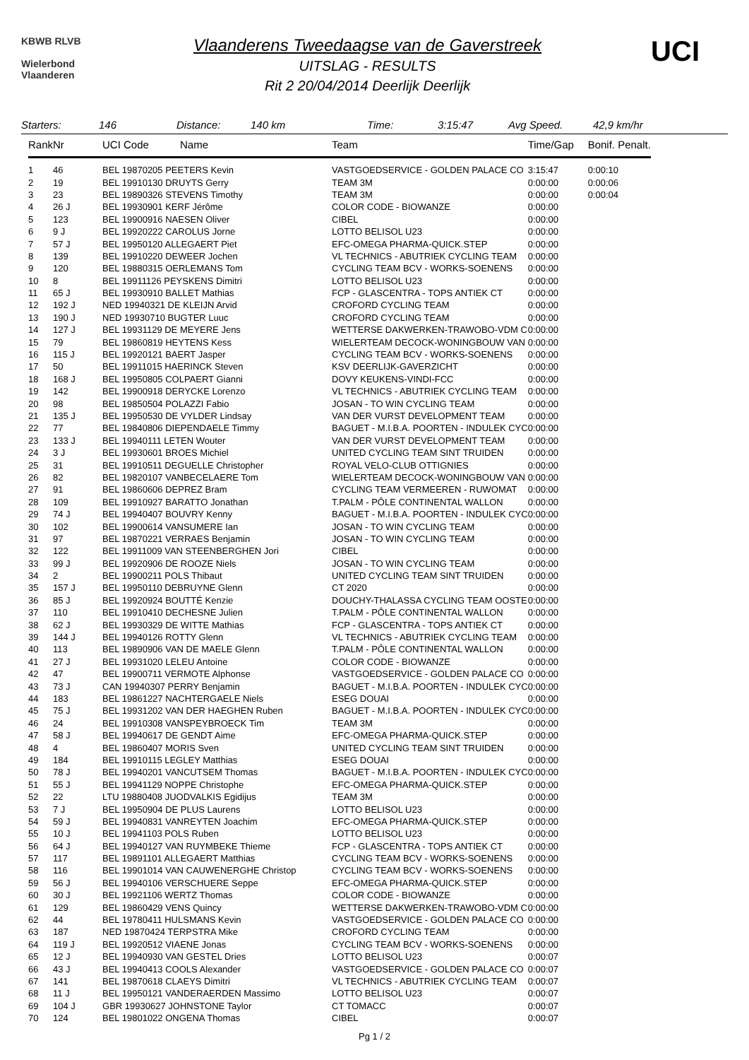KBWB RLVB
Wielerbond Vlaanderen
Vlaanderens Tweedaagse van de Gaverstreek
UITSLAG - RESULTS
Rit 2 20/04/2014 Deerlijk Deerlijk
UCI
Starters: 146 Distance: 140 km Time: 3:15:47 Avg Speed. 42,9 km/hr
| Rank | Nr | UCI Code | Name | Team | Time/Gap | Bonif. Penalt. |
| --- | --- | --- | --- | --- | --- | --- |
| 1 | 46 | BEL 19870205 PEETERS Kevin | | VASTGOEDSERVICE - GOLDEN PALACE CO | 3:15:47 | 0:00:10 |
| 2 | 19 | BEL 19910130 DRUYTS Gerry | | TEAM 3M | 0:00:00 | 0:00:06 |
| 3 | 23 | BEL 19890326 STEVENS Timothy | | TEAM 3M | 0:00:00 | 0:00:04 |
| 4 | 26 J | BEL 19930901 KERF Jérôme | | COLOR CODE - BIOWANZE | 0:00:00 | |
| 5 | 123 | BEL 19900916 NAESEN Oliver | | CIBEL | 0:00:00 | |
| 6 | 9 J | BEL 19920222 CAROLUS Jorne | | LOTTO BELISOL U23 | 0:00:00 | |
| 7 | 57 J | BEL 19950120 ALLEGAERT Piet | | EFC-OMEGA PHARMA-QUICK.STEP | 0:00:00 | |
| 8 | 139 | BEL 19910220 DEWEER Jochen | | VL TECHNICS - ABUTRIEK CYCLING TEAM | 0:00:00 | |
| 9 | 120 | BEL 19880315 OERLEMANS Tom | | CYCLING TEAM BCV - WORKS-SOENENS | 0:00:00 | |
| 10 | 8 | BEL 19911126 PEYSKENS Dimitri | | LOTTO BELISOL U23 | 0:00:00 | |
| 11 | 65 J | BEL 19930910 BALLET Mathias | | FCP - GLASCENTRA - TOPS ANTIEK CT | 0:00:00 | |
| 12 | 192 J | NED 19940321 DE KLEIJN Arvid | | CROFORD CYCLING TEAM | 0:00:00 | |
| 13 | 190 J | NED 19930710 BUGTER Luuc | | CROFORD CYCLING TEAM | 0:00:00 | |
| 14 | 127 J | BEL 19931129 DE MEYERE Jens | | WETTERSE DAKWERKEN-TRAWOBO-VDM C | 0:00:00 | |
| 15 | 79 | BEL 19860819 HEYTENS Kess | | WIELERTEAM DECOCK-WONINGBOUW VAN | 0:00:00 | |
| 16 | 115 J | BEL 19920121 BAERT Jasper | | CYCLING TEAM BCV - WORKS-SOENENS | 0:00:00 | |
| 17 | 50 | BEL 19911015 HAERINCK Steven | | KSV DEERLIJK-GAVERZICHT | 0:00:00 | |
| 18 | 168 J | BEL 19950805 COLPAERT Gianni | | DOVY KEUKENS-VINDI-FCC | 0:00:00 | |
| 19 | 142 | BEL 19900918 DERYCKE Lorenzo | | VL TECHNICS - ABUTRIEK CYCLING TEAM | 0:00:00 | |
| 20 | 98 | BEL 19850504 POLAZZI Fabio | | JOSAN - TO WIN CYCLING TEAM | 0:00:00 | |
| 21 | 135 J | BEL 19950530 DE VYLDER Lindsay | | VAN DER VURST DEVELOPMENT TEAM | 0:00:00 | |
| 22 | 77 | BEL 19840806 DIEPENDAELE Timmy | | BAGUET - M.I.B.A. POORTEN - INDULEK CYC | 0:00:00 | |
| 23 | 133 J | BEL 19940111 LETEN Wouter | | VAN DER VURST DEVELOPMENT TEAM | 0:00:00 | |
| 24 | 3 J | BEL 19930601 BROES Michiel | | UNITED CYCLING TEAM SINT TRUIDEN | 0:00:00 | |
| 25 | 31 | BEL 19910511 DEGUELLE Christopher | | ROYAL VELO-CLUB OTTIGNIES | 0:00:00 | |
| 26 | 82 | BEL 19820107 VANBECELAERE Tom | | WIELERTEAM DECOCK-WONINGBOUW VAN | 0:00:00 | |
| 27 | 91 | BEL 19860606 DEPREZ Bram | | CYCLING TEAM VERMEEREN - RUWOMAT | 0:00:00 | |
| 28 | 109 | BEL 19910927 BARATTO Jonathan | | T.PALM - PÔLE CONTINENTAL WALLON | 0:00:00 | |
| 29 | 74 J | BEL 19940407 BOUVRY Kenny | | BAGUET - M.I.B.A. POORTEN - INDULEK CYC | 0:00:00 | |
| 30 | 102 | BEL 19900614 VANSUMERE Ian | | JOSAN - TO WIN CYCLING TEAM | 0:00:00 | |
| 31 | 97 | BEL 19870221 VERRAES Benjamin | | JOSAN - TO WIN CYCLING TEAM | 0:00:00 | |
| 32 | 122 | BEL 19911009 VAN STEENBERGHEN Jori | | CIBEL | 0:00:00 | |
| 33 | 99 J | BEL 19920906 DE ROOZE Niels | | JOSAN - TO WIN CYCLING TEAM | 0:00:00 | |
| 34 | 2 | BEL 19900211 POLS Thibaut | | UNITED CYCLING TEAM SINT TRUIDEN | 0:00:00 | |
| 35 | 157 J | BEL 19950110 DEBRUYNE Glenn | | CT 2020 | 0:00:00 | |
| 36 | 85 J | BEL 19920924 BOUTTÉ Kenzie | | DOUCHY-THALASSA CYCLING TEAM OOSTE | 0:00:00 | |
| 37 | 110 | BEL 19910410 DECHESNE Julien | | T.PALM - PÔLE CONTINENTAL WALLON | 0:00:00 | |
| 38 | 62 J | BEL 19930329 DE WITTE Mathias | | FCP - GLASCENTRA - TOPS ANTIEK CT | 0:00:00 | |
| 39 | 144 J | BEL 19940126 ROTTY Glenn | | VL TECHNICS - ABUTRIEK CYCLING TEAM | 0:00:00 | |
| 40 | 113 | BEL 19890906 VAN DE MAELE Glenn | | T.PALM - PÔLE CONTINENTAL WALLON | 0:00:00 | |
| 41 | 27 J | BEL 19931020 LELEU Antoine | | COLOR CODE - BIOWANZE | 0:00:00 | |
| 42 | 47 | BEL 19900711 VERMOTE Alphonse | | VASTGOEDSERVICE - GOLDEN PALACE CO | 0:00:00 | |
| 43 | 73 J | CAN 19940307 PERRY Benjamin | | BAGUET - M.I.B.A. POORTEN - INDULEK CYC | 0:00:00 | |
| 44 | 183 | BEL 19861227 NACHTERGAELE Niels | | ESEG DOUAI | 0:00:00 | |
| 45 | 75 J | BEL 19931202 VAN DER HAEGHEN Ruben | | BAGUET - M.I.B.A. POORTEN - INDULEK CYC | 0:00:00 | |
| 46 | 24 | BEL 19910308 VANSPEYBROECK Tim | | TEAM 3M | 0:00:00 | |
| 47 | 58 J | BEL 19940617 DE GENDT Aime | | EFC-OMEGA PHARMA-QUICK.STEP | 0:00:00 | |
| 48 | 4 | BEL 19860407 MORIS Sven | | UNITED CYCLING TEAM SINT TRUIDEN | 0:00:00 | |
| 49 | 184 | BEL 19910115 LEGLEY Matthias | | ESEG DOUAI | 0:00:00 | |
| 50 | 78 J | BEL 19940201 VANCUTSEM Thomas | | BAGUET - M.I.B.A. POORTEN - INDULEK CYC | 0:00:00 | |
| 51 | 55 J | BEL 19941129 NOPPE Christophe | | EFC-OMEGA PHARMA-QUICK.STEP | 0:00:00 | |
| 52 | 22 | LTU 19880408 JUODVALKIS Egidijus | | TEAM 3M | 0:00:00 | |
| 53 | 7 J | BEL 19950904 DE PLUS Laurens | | LOTTO BELISOL U23 | 0:00:00 | |
| 54 | 59 J | BEL 19940831 VANREYTEN Joachim | | EFC-OMEGA PHARMA-QUICK.STEP | 0:00:00 | |
| 55 | 10 J | BEL 19941103 POLS Ruben | | LOTTO BELISOL U23 | 0:00:00 | |
| 56 | 64 J | BEL 19940127 VAN RUYMBEKE Thieme | | FCP - GLASCENTRA - TOPS ANTIEK CT | 0:00:00 | |
| 57 | 117 | BEL 19891101 ALLEGAERT Matthias | | CYCLING TEAM BCV - WORKS-SOENENS | 0:00:00 | |
| 58 | 116 | BEL 19901014 VAN CAUWENERGHE Christop | | CYCLING TEAM BCV - WORKS-SOENENS | 0:00:00 | |
| 59 | 56 J | BEL 19940106 VERSCHUERE Seppe | | EFC-OMEGA PHARMA-QUICK.STEP | 0:00:00 | |
| 60 | 30 J | BEL 19921106 WERTZ Thomas | | COLOR CODE - BIOWANZE | 0:00:00 | |
| 61 | 129 | BEL 19860429 VENS Quincy | | WETTERSE DAKWERKEN-TRAWOBO-VDM C | 0:00:00 | |
| 62 | 44 | BEL 19780411 HULSMANS Kevin | | VASTGOEDSERVICE - GOLDEN PALACE CO | 0:00:00 | |
| 63 | 187 | NED 19870424 TERPSTRA Mike | | CROFORD CYCLING TEAM | 0:00:00 | |
| 64 | 119 J | BEL 19920512 VIAENE Jonas | | CYCLING TEAM BCV - WORKS-SOENENS | 0:00:00 | |
| 65 | 12 J | BEL 19940930 VAN GESTEL Dries | | LOTTO BELISOL U23 | 0:00:07 | |
| 66 | 43 J | BEL 19940413 COOLS Alexander | | VASTGOEDSERVICE - GOLDEN PALACE CO | 0:00:07 | |
| 67 | 141 | BEL 19870618 CLAEYS Dimitri | | VL TECHNICS - ABUTRIEK CYCLING TEAM | 0:00:07 | |
| 68 | 11 J | BEL 19950121 VANDERAERDEN Massimo | | LOTTO BELISOL U23 | 0:00:07 | |
| 69 | 104 J | GBR 19930627 JOHNSTONE Taylor | | CT TOMACC | 0:00:07 | |
| 70 | 124 | BEL 19801022 ONGENA Thomas | | CIBEL | 0:00:07 | |
Pg 1 / 2